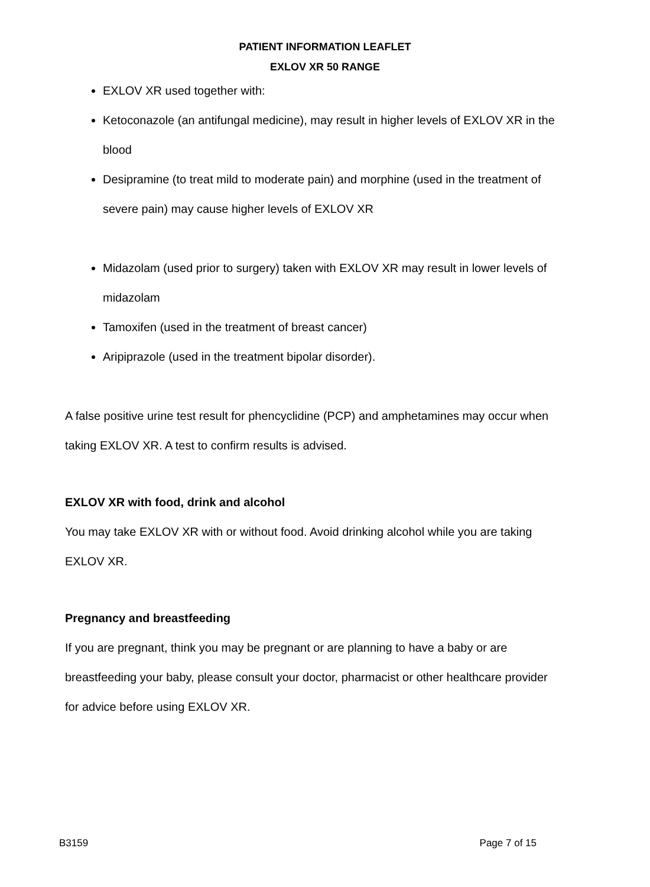PATIENT INFORMATION LEAFLET
EXLOV XR 50 RANGE
EXLOV XR used together with:
Ketoconazole (an antifungal medicine), may result in higher levels of EXLOV XR in the blood
Desipramine (to treat mild to moderate pain) and morphine (used in the treatment of severe pain) may cause higher levels of EXLOV XR
Midazolam (used prior to surgery) taken with EXLOV XR may result in lower levels of midazolam
Tamoxifen (used in the treatment of breast cancer)
Aripiprazole (used in the treatment bipolar disorder).
A false positive urine test result for phencyclidine (PCP) and amphetamines may occur when taking EXLOV XR. A test to confirm results is advised.
EXLOV XR with food, drink and alcohol
You may take EXLOV XR with or without food. Avoid drinking alcohol while you are taking EXLOV XR.
Pregnancy and breastfeeding
If you are pregnant, think you may be pregnant or are planning to have a baby or are breastfeeding your baby, please consult your doctor, pharmacist or other healthcare provider for advice before using EXLOV XR.
B3159 Page 7 of 15